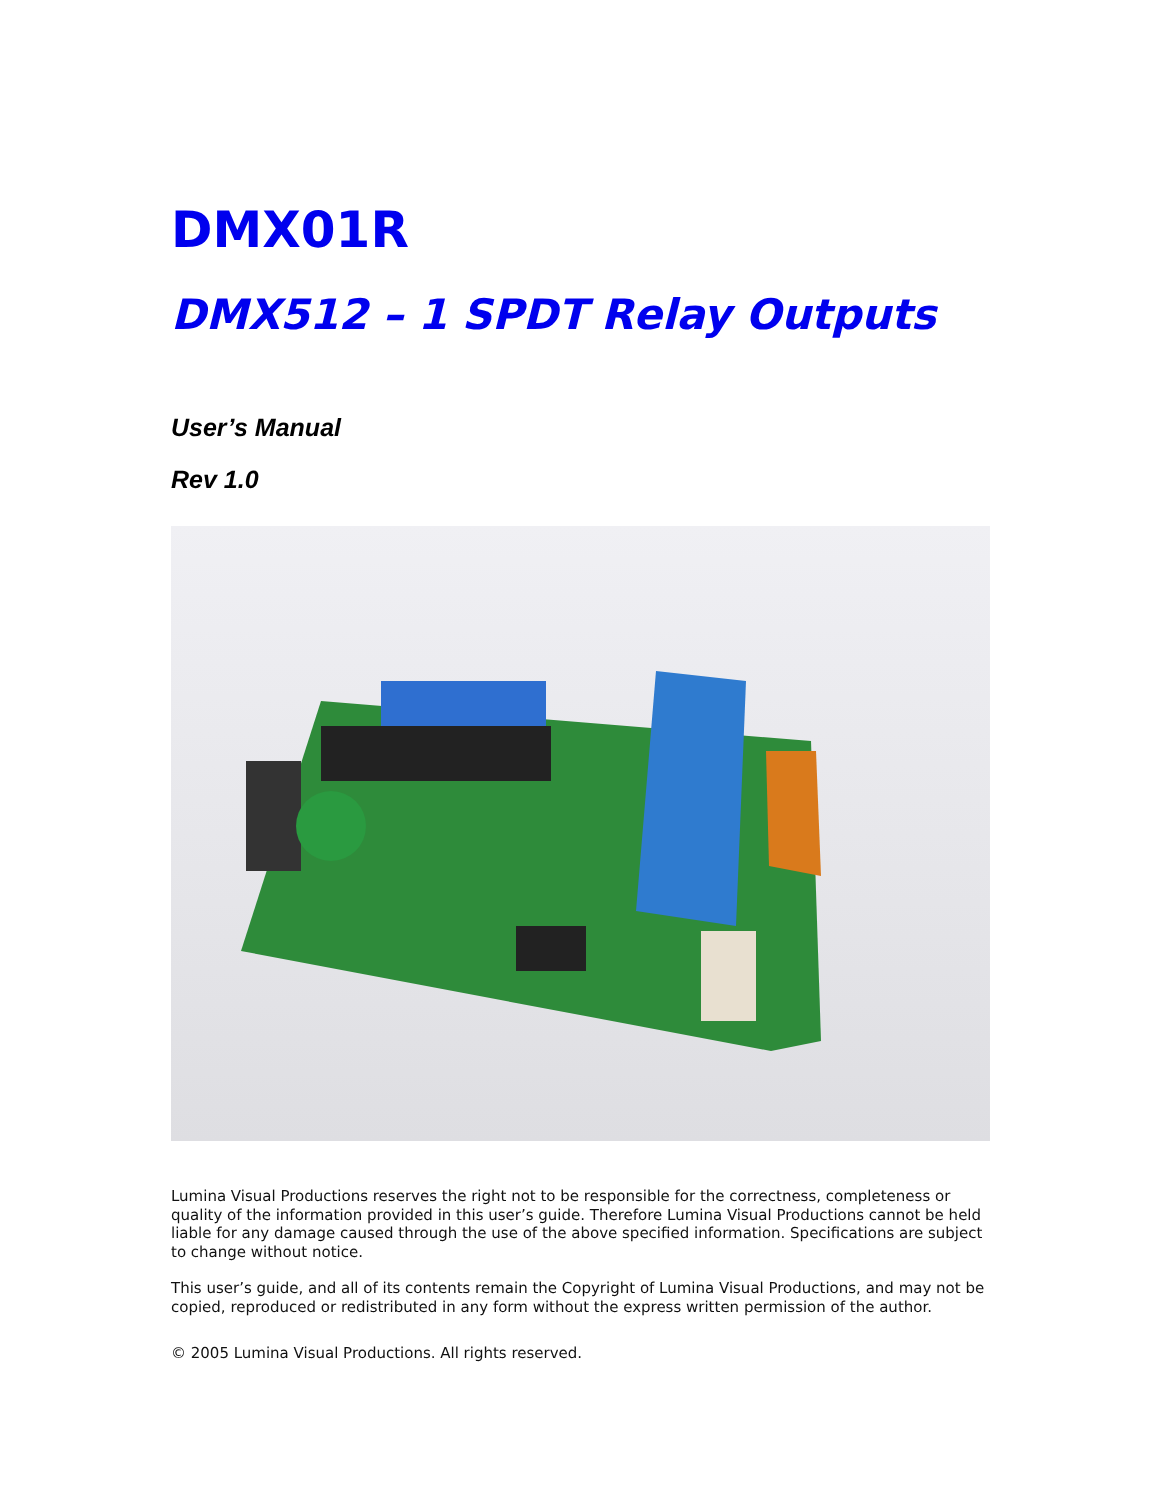DMX01R
DMX512 – 1 SPDT Relay Outputs
User’s Manual
Rev 1.0
Lumina Visual Productions reserves the right not to be responsible for the correctness, completeness or quality of the information provided in this user’s guide. Therefore Lumina Visual Productions cannot be held liable for any damage caused through the use of the above specified information. Specifications are subject to change without notice.
This user’s guide, and all of its contents remain the Copyright of Lumina Visual Productions, and may not be copied, reproduced or redistributed in any form without the express written permission of the author.
© 2005 Lumina Visual Productions. All rights reserved.